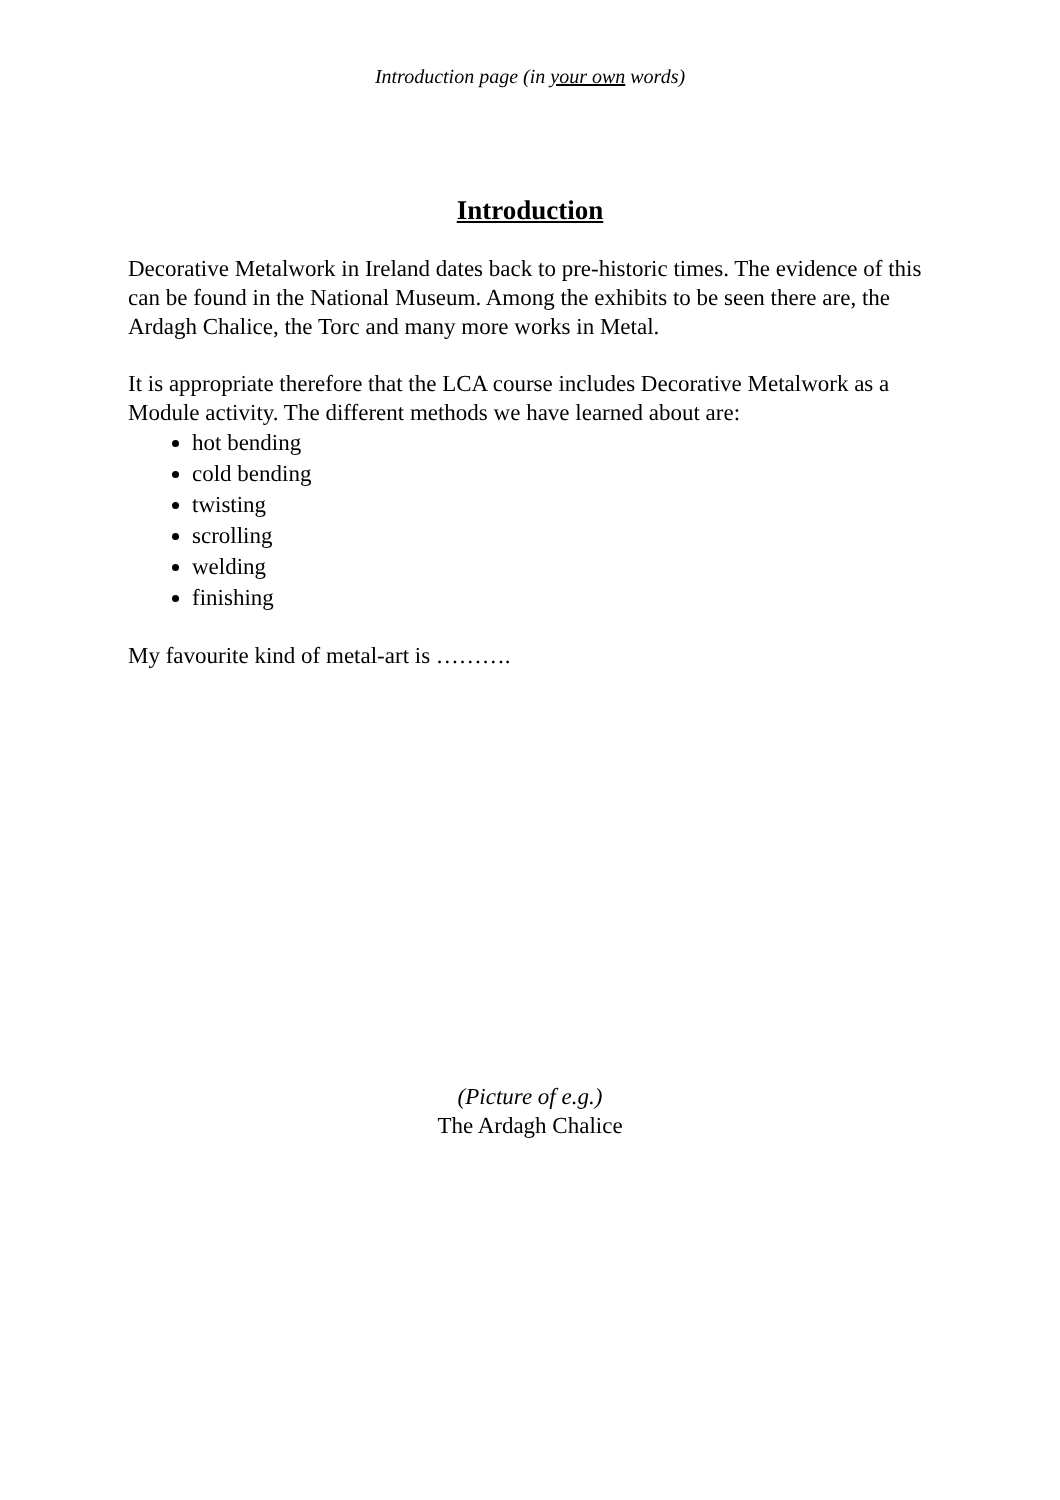Introduction page (in your own words)
Introduction
Decorative Metalwork in Ireland dates back to pre-historic times. The evidence of this can be found in the National Museum. Among the exhibits to be seen there are, the Ardagh Chalice, the Torc and many more works in Metal.
It is appropriate therefore that the LCA course includes Decorative Metalwork as a Module activity. The different methods we have learned about are:
hot bending
cold bending
twisting
scrolling
welding
finishing
My favourite kind of metal-art is ……….
(Picture of e.g.)
The Ardagh Chalice